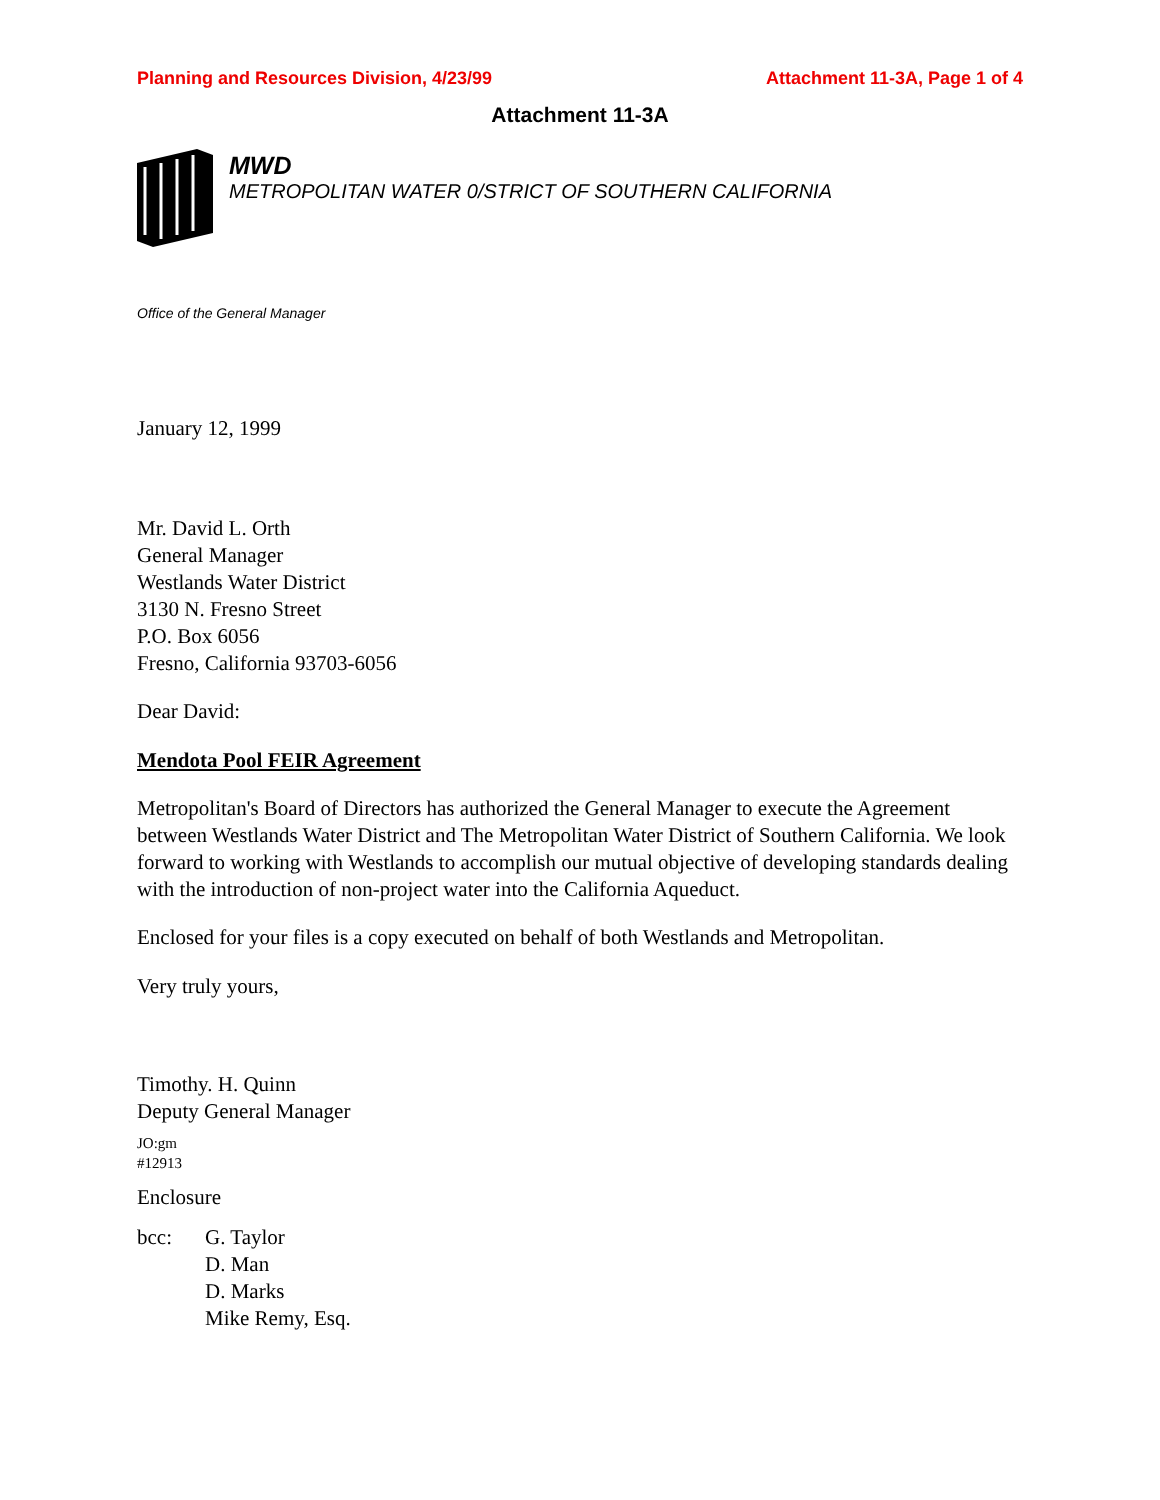Planning and Resources Division, 4/23/99 Attachment 11-3A, Page 1 of 4
Attachment 11-3A
MWD
METROPOLITAN WATER 0/STRICT OF SOUTHERN CALIFORNIA
Office of the General Manager
January 12, 1999
Mr. David L. Orth
General Manager
Westlands Water District
3130 N. Fresno Street
P.O. Box 6056
Fresno, California 93703-6056
Dear David:
Mendota Pool FEIR Agreement
Metropolitan's Board of Directors has authorized the General Manager to execute the Agreement between Westlands Water District and The Metropolitan Water District of Southern California. We look forward to working with Westlands to accomplish our mutual objective of developing standards dealing with the introduction of non-project water into the California Aqueduct.
Enclosed for your files is a copy executed on behalf of both Westlands and Metropolitan.
Very truly yours,
Timothy. H. Quinn
Deputy General Manager
JO:gm
#12913
Enclosure
bcc: G. Taylor
D. Man
D. Marks
Mike Remy, Esq.